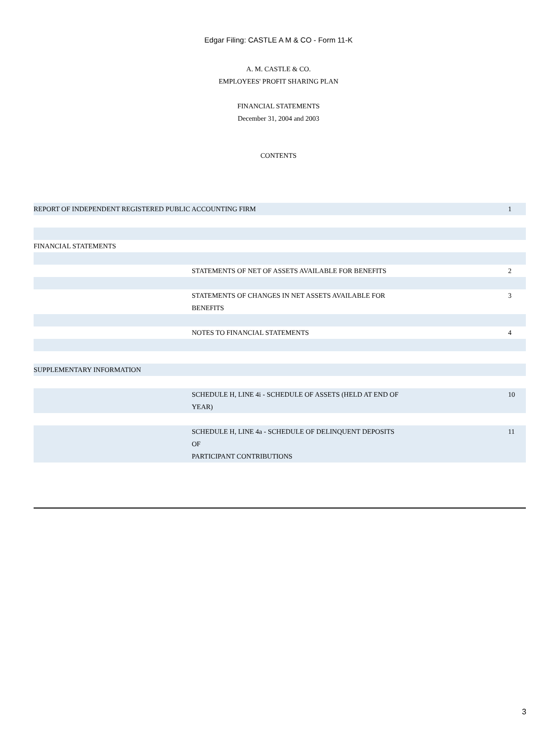Edgar Filing: CASTLE A M & CO - Form 11-K
A. M. CASTLE & CO.
EMPLOYEES' PROFIT SHARING PLAN
FINANCIAL STATEMENTS
December 31, 2004 and 2003
CONTENTS
| REPORT OF INDEPENDENT REGISTERED PUBLIC ACCOUNTING FIRM | | 1 |
| FINANCIAL STATEMENTS | | |
| | STATEMENTS OF NET OF ASSETS AVAILABLE FOR BENEFITS | 2 |
| | STATEMENTS OF CHANGES IN NET ASSETS AVAILABLE FOR BENEFITS | 3 |
| | NOTES TO FINANCIAL STATEMENTS | 4 |
| SUPPLEMENTARY INFORMATION | | |
| | SCHEDULE H, LINE 4i - SCHEDULE OF ASSETS (HELD AT END OF YEAR) | 10 |
| | SCHEDULE H, LINE 4a - SCHEDULE OF DELINQUENT DEPOSITS OF PARTICIPANT CONTRIBUTIONS | 11 |
3